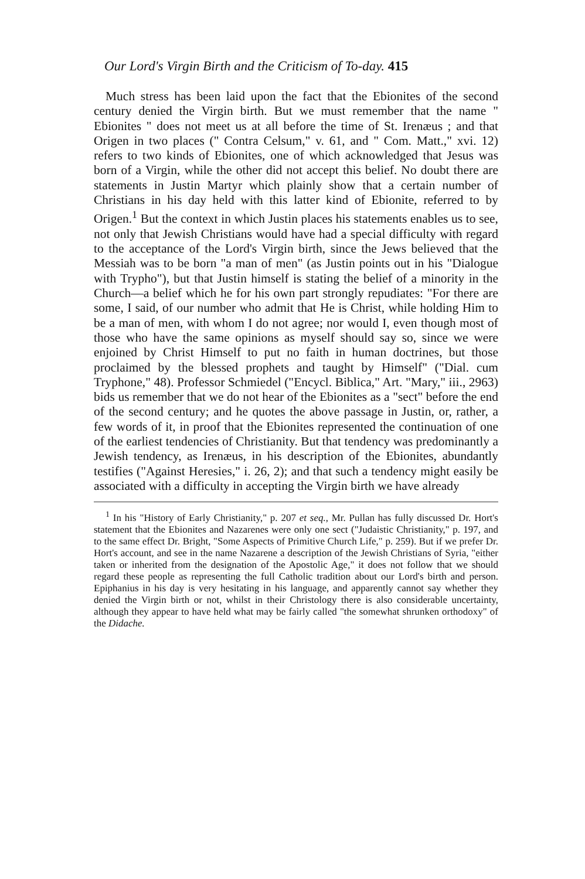Our Lord's Virgin Birth and the Criticism of To-day. 415
Much stress has been laid upon the fact that the Ebionites of the second century denied the Virgin birth. But we must remember that the name " Ebionites " does not meet us at all before the time of St. Irenæus ; and that Origen in two places (" Contra Celsum," v. 61, and " Com. Matt.," xvi. 12) refers to two kinds of Ebionites, one of which acknowledged that Jesus was born of a Virgin, while the other did not accept this belief. No doubt there are statements in Justin Martyr which plainly show that a certain number of Christians in his day held with this latter kind of Ebionite, referred to by Origen.<sup>1</sup> But the context in which Justin places his statements enables us to see, not only that Jewish Christians would have had a special difficulty with regard to the acceptance of the Lord's Virgin birth, since the Jews believed that the Messiah was to be born "a man of men" (as Justin points out in his "Dialogue with Trypho"), but that Justin himself is stating the belief of a minority in the Church—a belief which he for his own part strongly repudiates: "For there are some, I said, of our number who admit that He is Christ, while holding Him to be a man of men, with whom I do not agree; nor would I, even though most of those who have the same opinions as myself should say so, since we were enjoined by Christ Himself to put no faith in human doctrines, but those proclaimed by the blessed prophets and taught by Himself" ("Dial. cum Tryphone," 48). Professor Schmiedel ("Encycl. Biblica," Art. "Mary," iii., 2963) bids us remember that we do not hear of the Ebionites as a "sect" before the end of the second century; and he quotes the above passage in Justin, or, rather, a few words of it, in proof that the Ebionites represented the continuation of one of the earliest tendencies of Christianity. But that tendency was predominantly a Jewish tendency, as Irenæus, in his description of the Ebionites, abundantly testifies ("Against Heresies," i. 26, 2); and that such a tendency might easily be associated with a difficulty in accepting the Virgin birth we have already
<sup>1</sup> In his "History of Early Christianity," p. 207 et seq., Mr. Pullan has fully discussed Dr. Hort's statement that the Ebionites and Nazarenes were only one sect ("Judaistic Christianity," p. 197, and to the same effect Dr. Bright, "Some Aspects of Primitive Church Life," p. 259). But if we prefer Dr. Hort's account, and see in the name Nazarene a description of the Jewish Christians of Syria, "either taken or inherited from the designation of the Apostolic Age," it does not follow that we should regard these people as representing the full Catholic tradition about our Lord's birth and person. Epiphanius in his day is very hesitating in his language, and apparently cannot say whether they denied the Virgin birth or not, whilst in their Christology there is also considerable uncertainty, although they appear to have held what may be fairly called "the somewhat shrunken orthodoxy" of the Didache.